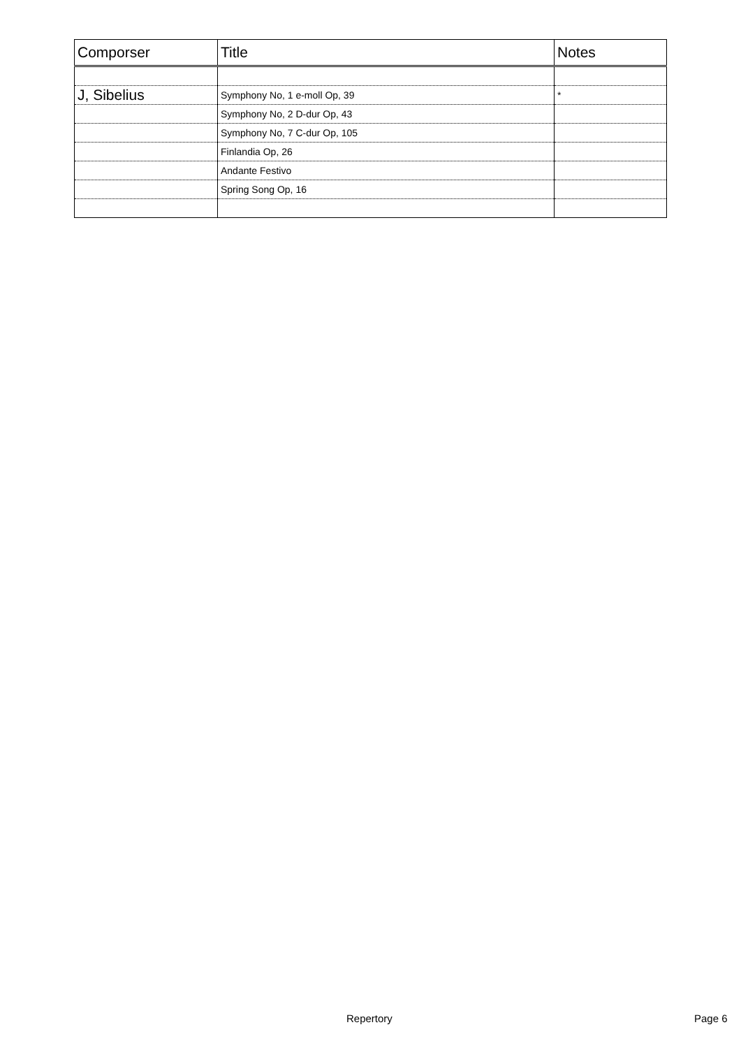| Comporser | Title | Notes |
| --- | --- | --- |
| J, Sibelius | Symphony No, 1 e-moll Op, 39 | * |
| | Symphony No, 2 D-dur Op, 43 | |
| | Symphony No, 7 C-dur Op, 105 | |
| | Finlandia Op, 26 | |
| | Andante Festivo | |
| | Spring Song Op, 16 | |
Repertory Page 6